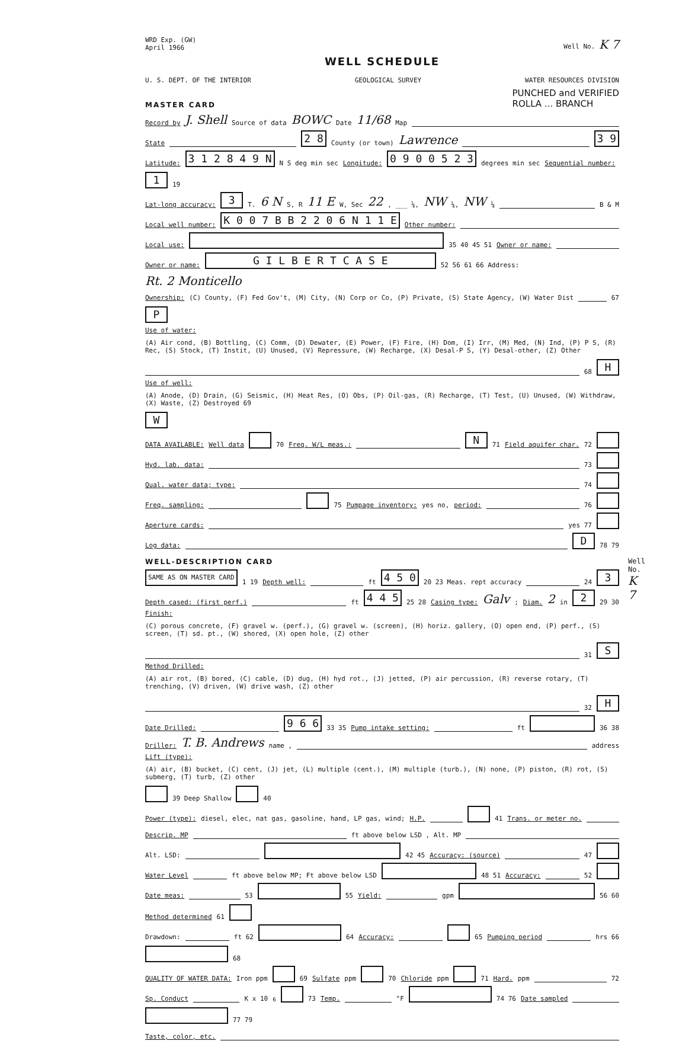WRD Exp. (GW)
April 1966
Well No. K 7
WELL SCHEDULE
U. S. DEPT. OF THE INTERIOR GEOLOGICAL SURVEY WATER RESOURCES DIVISION
MASTER CARD PUNCHED and VERIFIED
ROLLA ... BRANCH
Record by J. Shell Source of data BOWC Date 11/68 Map
State 2 8 County (or town) Lawrence 3 9
Latitude: 3 1 2 8 4 9 N N S deg min sec Longitude: 0 9 0 0 5 2 3 degrees min sec Sequential number: 1 19
Lat-long accuracy: 3 T. 6 N S, R 11 E W, Sec 22, ___ ¼, NW ¼, NW ¼ B & M
Local well number: K 0 0 7 B B 2 2 0 6 N 1 1 E Other number:
Local use: 35 40 45 51 Owner or name:
Owner or name: G I L B E R T C A S E 52 56 61 66 Address: Rt. 2 Monticello
Ownership: (C) County, (F) Fed Gov't, (M) City, (N) Corp or Co, (P) Private, (S) State Agency, (W) Water Dist 67 P
Use of water: (A) Air cond, (B) Bottling, (C) Comm, (D) Dewater, (E) Power, (F) Fire, (H) Dom, (I) Irr, (M) Med, (N) Ind, (P) P S, (R) Rec, (S) Stock, (T) Instit, (U) Unused, (V) Repressure, (W) Recharge, (X) Desal-P S, (Y) Desal-other, (Z) Other 68 H
Use of well: (A) Anode, (D) Drain, (G) Seismic, (H) Heat Res, (O) Obs, (P) Oil-gas, (R) Recharge, (T) Test, (U) Unused, (W) Withdraw, (X) Waste, (Z) Destroyed 69 W
DATA AVAILABLE: Well data 70 Freq. W/L meas.: N 71 Field aquifer char. 72
Hyd. lab. data: 73
Qual. water data; type: 74
Freq. sampling: 75 Pumpage inventory: yes no, period: 76
Aperture cards: yes 77
Log data: D 78 79
WELL-DESCRIPTION CARD
SAME AS ON MASTER CARD 1 19 Depth well: ft 4 5 0 20 23 Meas. rept accuracy 24 3
Depth cased: (first perf.) ft 4 4 5 25 28 Casing type: Galv ; Diam. 2 in 2 29 30
Finish: (C) porous concrete, (F) gravel w. (perf.), (G) gravel w. (screen), (H) horiz. gallery, (O) open end, (P) perf., (S) screen, (T) sd. pt., (W) shored, (X) open hole, (Z) other 31 S
Method Drilled: (A) air rot, (B) bored, (C) cable, (D) dug, (H) hyd rot., (J) jetted, (P) air percussion, (R) reverse rotary, (T) trenching, (V) driven, (W) drive wash, (Z) other 32 H
Date Drilled: 9 6 6 33 35 Pump intake setting: ft 36 38
Driller: T. B. Andrews name , address
Lift (type): (A) air, (B) bucket, (C) cent, (J) jet, (L) multiple (cent.), (M) multiple (turb.), (N) none, (P) piston, (R) rot, (S) submerg, (T) turb, (Z) other 39 Deep Shallow 40
Power (type): diesel, elec, nat gas, gasoline, hand, LP gas, wind; H.P. 41 Trans. or meter no.
Descrip. MP ft above below LSD , Alt. MP
Alt. LSD: 42 45 Accuracy: (source) 47
Water Level ft above below MP; Ft above below LSD 48 51 Accuracy: 52
Date meas: 53 55 Yield: gpm 56 60 Method determined 61
Drawdown: ft 62 64 Accuracy: 65 Pumping period hrs 66 68
QUALITY OF WATER DATA: Iron ppm 69 Sulfate ppm 70 Chloride ppm 71 Hard. ppm 72
Sp. Conduct K x 10<sup>6</sup> 73 Temp. °F 74 76 Date sampled 77 79
Taste, color, etc.
Well No. K 7